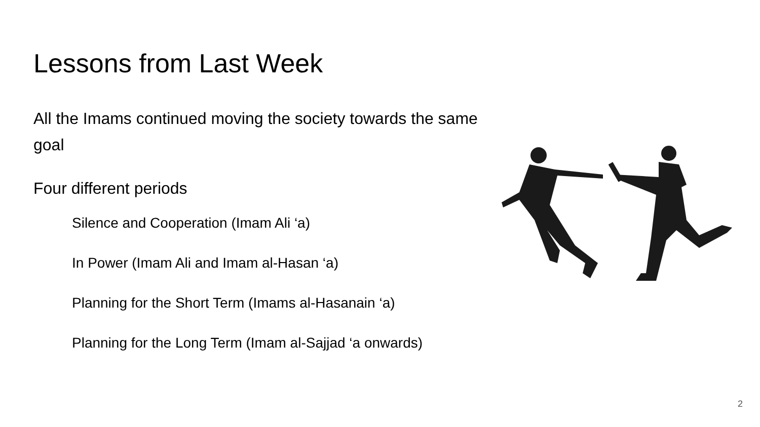Lessons from Last Week
All the Imams continued moving the society towards the same goal
Four different periods
Silence and Cooperation (Imam Ali ‘a)
In Power (Imam Ali and Imam al-Hasan ‘a)
Planning for the Short Term (Imams al-Hasanain ‘a)
Planning for the Long Term (Imam al-Sajjad ‘a onwards)
2